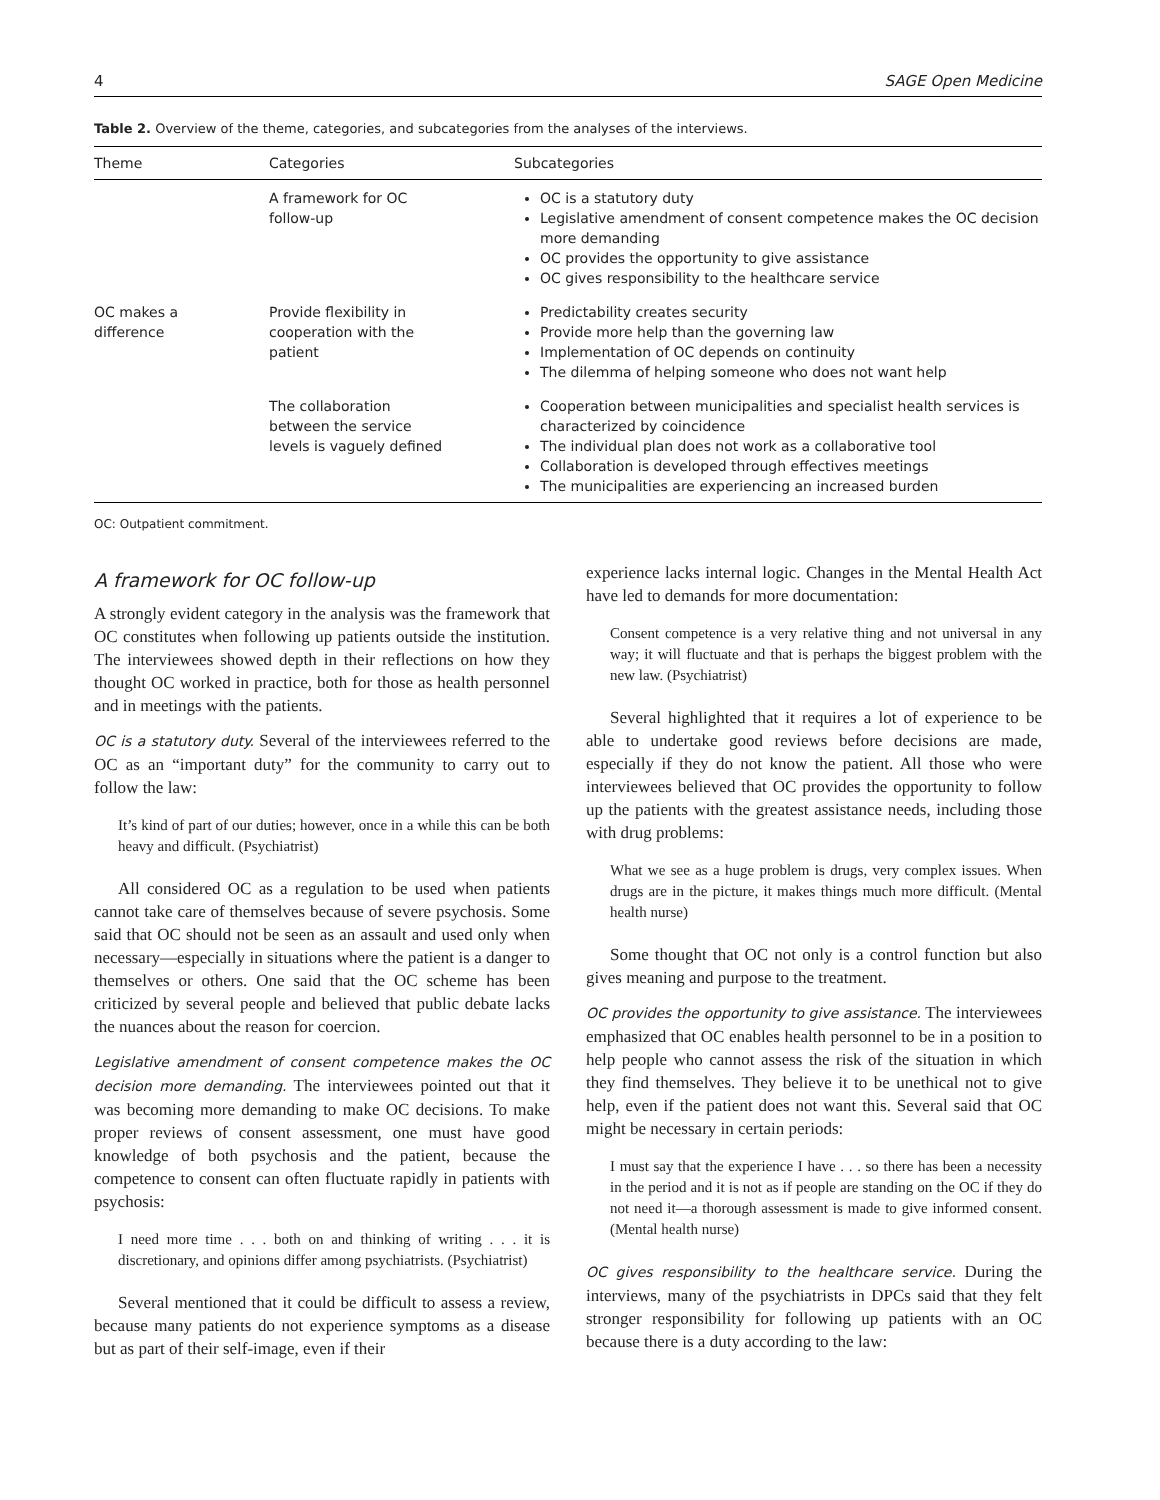4 SAGE Open Medicine
Table 2. Overview of the theme, categories, and subcategories from the analyses of the interviews.
| Theme | Categories | Subcategories |
| --- | --- | --- |
| | A framework for OC follow-up | OC is a statutory duty Legislative amendment of consent competence makes the OC decision more demanding OC provides the opportunity to give assistance OC gives responsibility to the healthcare service |
| OC makes a difference | Provide flexibility in cooperation with the patient | Predictability creates security Provide more help than the governing law Implementation of OC depends on continuity The dilemma of helping someone who does not want help |
| | The collaboration between the service levels is vaguely defined | Cooperation between municipalities and specialist health services is characterized by coincidence The individual plan does not work as a collaborative tool Collaboration is developed through effectives meetings The municipalities are experiencing an increased burden |
OC: Outpatient commitment.
A framework for OC follow-up
A strongly evident category in the analysis was the framework that OC constitutes when following up patients outside the institution. The interviewees showed depth in their reflections on how they thought OC worked in practice, both for those as health personnel and in meetings with the patients.
OC is a statutory duty. Several of the interviewees referred to the OC as an “important duty” for the community to carry out to follow the law:
It’s kind of part of our duties; however, once in a while this can be both heavy and difficult. (Psychiatrist)
All considered OC as a regulation to be used when patients cannot take care of themselves because of severe psychosis. Some said that OC should not be seen as an assault and used only when necessary—especially in situations where the patient is a danger to themselves or others. One said that the OC scheme has been criticized by several people and believed that public debate lacks the nuances about the reason for coercion.
Legislative amendment of consent competence makes the OC decision more demanding. The interviewees pointed out that it was becoming more demanding to make OC decisions. To make proper reviews of consent assessment, one must have good knowledge of both psychosis and the patient, because the competence to consent can often fluctuate rapidly in patients with psychosis:
I need more time . . . both on and thinking of writing . . . it is discretionary, and opinions differ among psychiatrists. (Psychiatrist)
Several mentioned that it could be difficult to assess a review, because many patients do not experience symptoms as a disease but as part of their self-image, even if their
experience lacks internal logic. Changes in the Mental Health Act have led to demands for more documentation:
Consent competence is a very relative thing and not universal in any way; it will fluctuate and that is perhaps the biggest problem with the new law. (Psychiatrist)
Several highlighted that it requires a lot of experience to be able to undertake good reviews before decisions are made, especially if they do not know the patient. All those who were interviewees believed that OC provides the opportunity to follow up the patients with the greatest assistance needs, including those with drug problems:
What we see as a huge problem is drugs, very complex issues. When drugs are in the picture, it makes things much more difficult. (Mental health nurse)
Some thought that OC not only is a control function but also gives meaning and purpose to the treatment.
OC provides the opportunity to give assistance. The interviewees emphasized that OC enables health personnel to be in a position to help people who cannot assess the risk of the situation in which they find themselves. They believe it to be unethical not to give help, even if the patient does not want this. Several said that OC might be necessary in certain periods:
I must say that the experience I have . . . so there has been a necessity in the period and it is not as if people are standing on the OC if they do not need it—a thorough assessment is made to give informed consent. (Mental health nurse)
OC gives responsibility to the healthcare service. During the interviews, many of the psychiatrists in DPCs said that they felt stronger responsibility for following up patients with an OC because there is a duty according to the law: